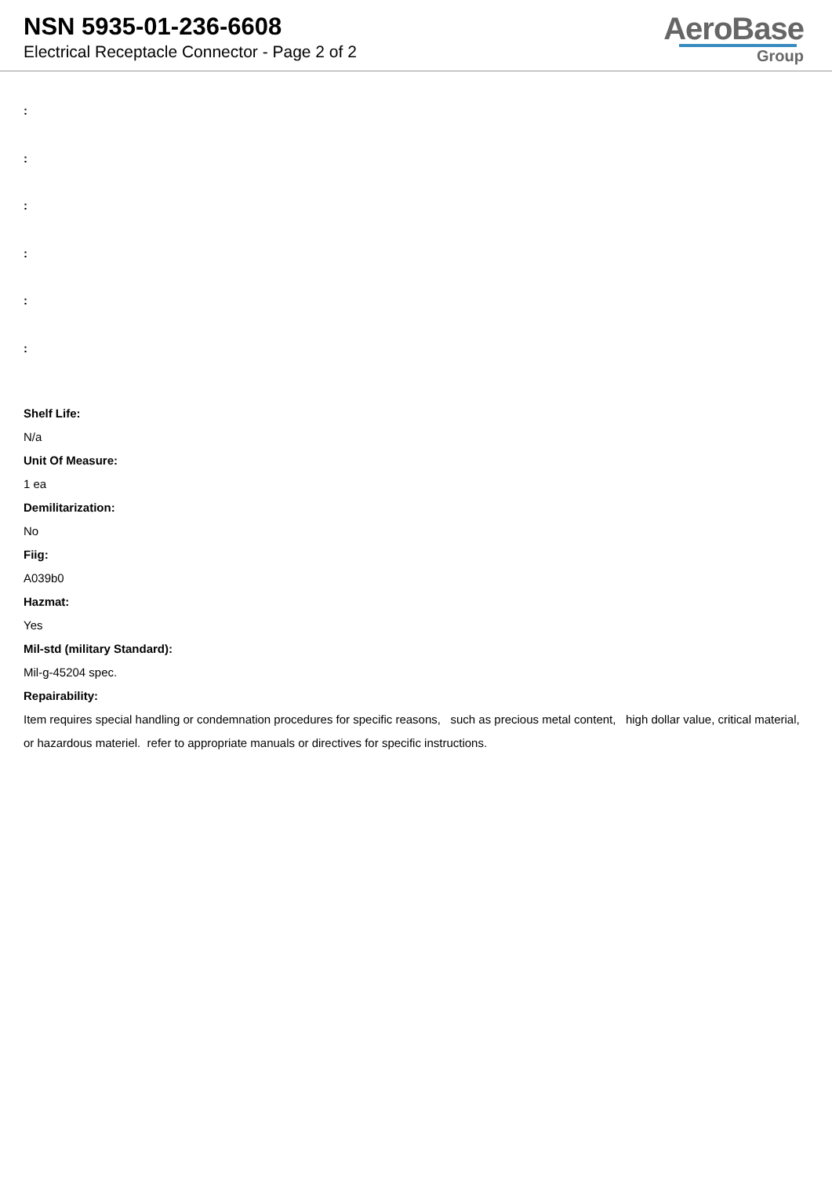NSN 5935-01-236-6608
Electrical Receptacle Connector - Page 2 of 2
AeroBase
Group
:
:
:
:
:
:
Shelf Life:
N/a
Unit Of Measure:
1 ea
Demilitarization:
No
Fiig:
A039b0
Hazmat:
Yes
Mil-std (military Standard):
Mil-g-45204 spec.
Repairability:
Item requires special handling or condemnation procedures for specific reasons, such as precious metal content, high dollar value, critical material, or hazardous materiel. refer to appropriate manuals or directives for specific instructions.